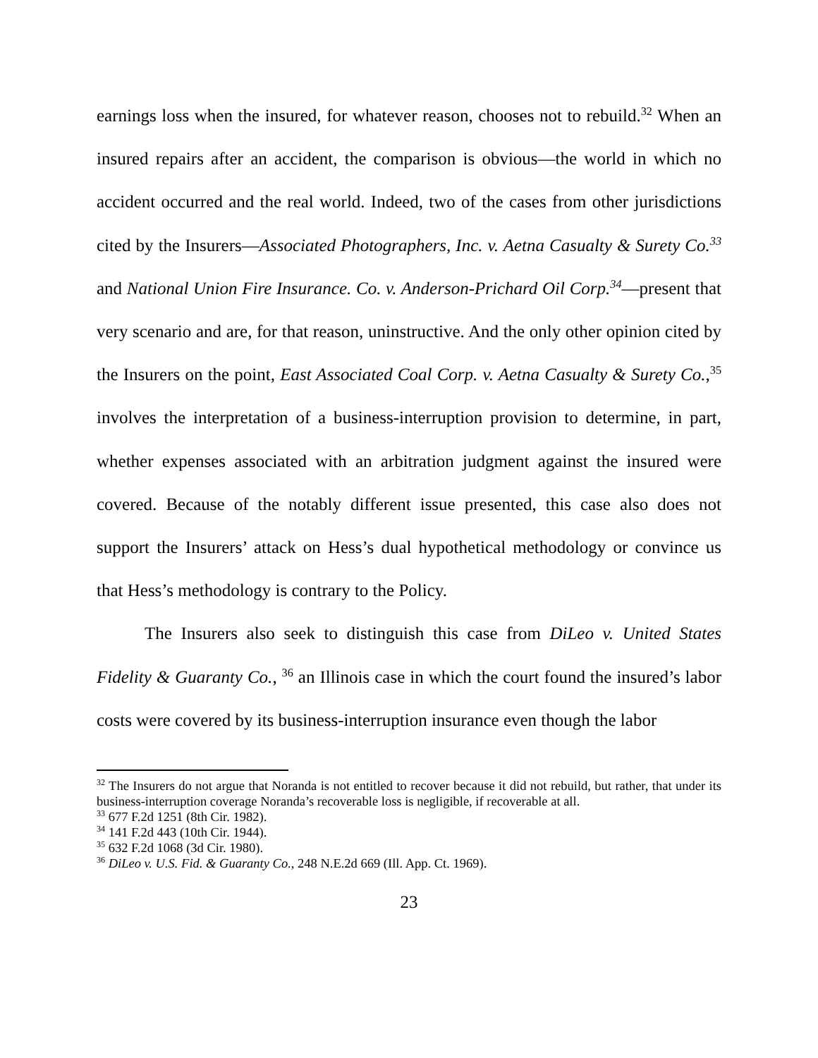earnings loss when the insured, for whatever reason, chooses not to rebuild.<sup>32</sup> When an insured repairs after an accident, the comparison is obvious—the world in which no accident occurred and the real world. Indeed, two of the cases from other jurisdictions cited by the Insurers—Associated Photographers, Inc. v. Aetna Casualty & Surety Co.<sup>33</sup> and National Union Fire Insurance. Co. v. Anderson-Prichard Oil Corp.<sup>34</sup>—present that very scenario and are, for that reason, uninstructive. And the only other opinion cited by the Insurers on the point, East Associated Coal Corp. v. Aetna Casualty & Surety Co.,<sup>35</sup> involves the interpretation of a business-interruption provision to determine, in part, whether expenses associated with an arbitration judgment against the insured were covered. Because of the notably different issue presented, this case also does not support the Insurers’ attack on Hess’s dual hypothetical methodology or convince us that Hess’s methodology is contrary to the Policy.
The Insurers also seek to distinguish this case from DiLeo v. United States Fidelity & Guaranty Co., <sup>36</sup> an Illinois case in which the court found the insured’s labor costs were covered by its business-interruption insurance even though the labor
<sup>32</sup> The Insurers do not argue that Noranda is not entitled to recover because it did not rebuild, but rather, that under its business-interruption coverage Noranda’s recoverable loss is negligible, if recoverable at all.
<sup>33</sup> 677 F.2d 1251 (8th Cir. 1982).
<sup>34</sup> 141 F.2d 443 (10th Cir. 1944).
<sup>35</sup> 632 F.2d 1068 (3d Cir. 1980).
<sup>36</sup> DiLeo v. U.S. Fid. & Guaranty Co., 248 N.E.2d 669 (Ill. App. Ct. 1969).
23